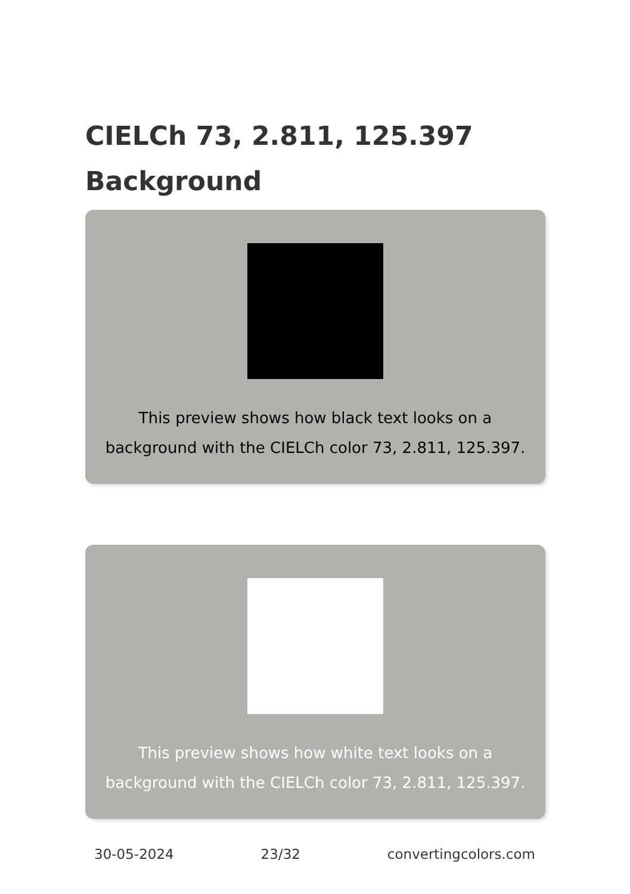CIELCh 73, 2.811, 125.397
Background
This preview shows how black text looks on a
background with the CIELCh color 73, 2.811, 125.397.
This preview shows how white text looks on a
background with the CIELCh color 73, 2.811, 125.397.
30-05-2024 23/32 convertingcolors.com